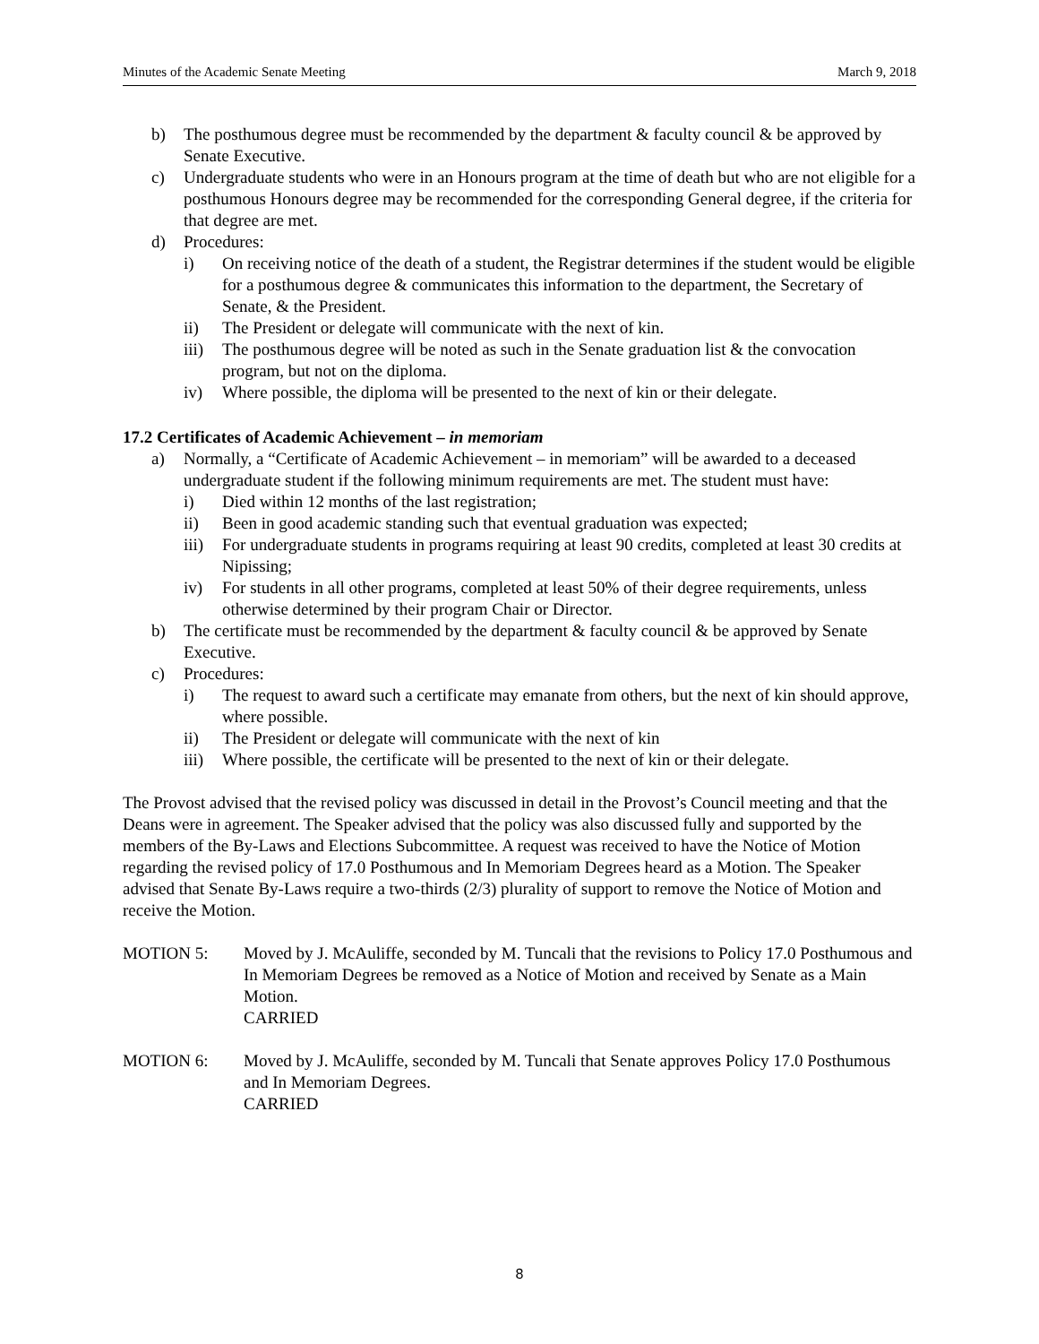Minutes of the Academic Senate Meeting March 9, 2018
b) The posthumous degree must be recommended by the department & faculty council & be approved by Senate Executive.
c) Undergraduate students who were in an Honours program at the time of death but who are not eligible for a posthumous Honours degree may be recommended for the corresponding General degree, if the criteria for that degree are met.
d) Procedures:
i) On receiving notice of the death of a student, the Registrar determines if the student would be eligible for a posthumous degree & communicates this information to the department, the Secretary of Senate, & the President.
ii) The President or delegate will communicate with the next of kin.
iii) The posthumous degree will be noted as such in the Senate graduation list & the convocation program, but not on the diploma.
iv) Where possible, the diploma will be presented to the next of kin or their delegate.
17.2 Certificates of Academic Achievement – in memoriam
a) Normally, a “Certificate of Academic Achievement – in memoriam” will be awarded to a deceased undergraduate student if the following minimum requirements are met. The student must have:
i) Died within 12 months of the last registration;
ii) Been in good academic standing such that eventual graduation was expected;
iii) For undergraduate students in programs requiring at least 90 credits, completed at least 30 credits at Nipissing;
iv) For students in all other programs, completed at least 50% of their degree requirements, unless otherwise determined by their program Chair or Director.
b) The certificate must be recommended by the department & faculty council & be approved by Senate Executive.
c) Procedures:
i) The request to award such a certificate may emanate from others, but the next of kin should approve, where possible.
ii) The President or delegate will communicate with the next of kin
iii) Where possible, the certificate will be presented to the next of kin or their delegate.
The Provost advised that the revised policy was discussed in detail in the Provost’s Council meeting and that the Deans were in agreement. The Speaker advised that the policy was also discussed fully and supported by the members of the By-Laws and Elections Subcommittee. A request was received to have the Notice of Motion regarding the revised policy of 17.0 Posthumous and In Memoriam Degrees heard as a Motion. The Speaker advised that Senate By-Laws require a two-thirds (2/3) plurality of support to remove the Notice of Motion and receive the Motion.
MOTION 5: Moved by J. McAuliffe, seconded by M. Tuncali that the revisions to Policy 17.0 Posthumous and In Memoriam Degrees be removed as a Notice of Motion and received by Senate as a Main Motion.
CARRIED
MOTION 6: Moved by J. McAuliffe, seconded by M. Tuncali that Senate approves Policy 17.0 Posthumous and In Memoriam Degrees.
CARRIED
8